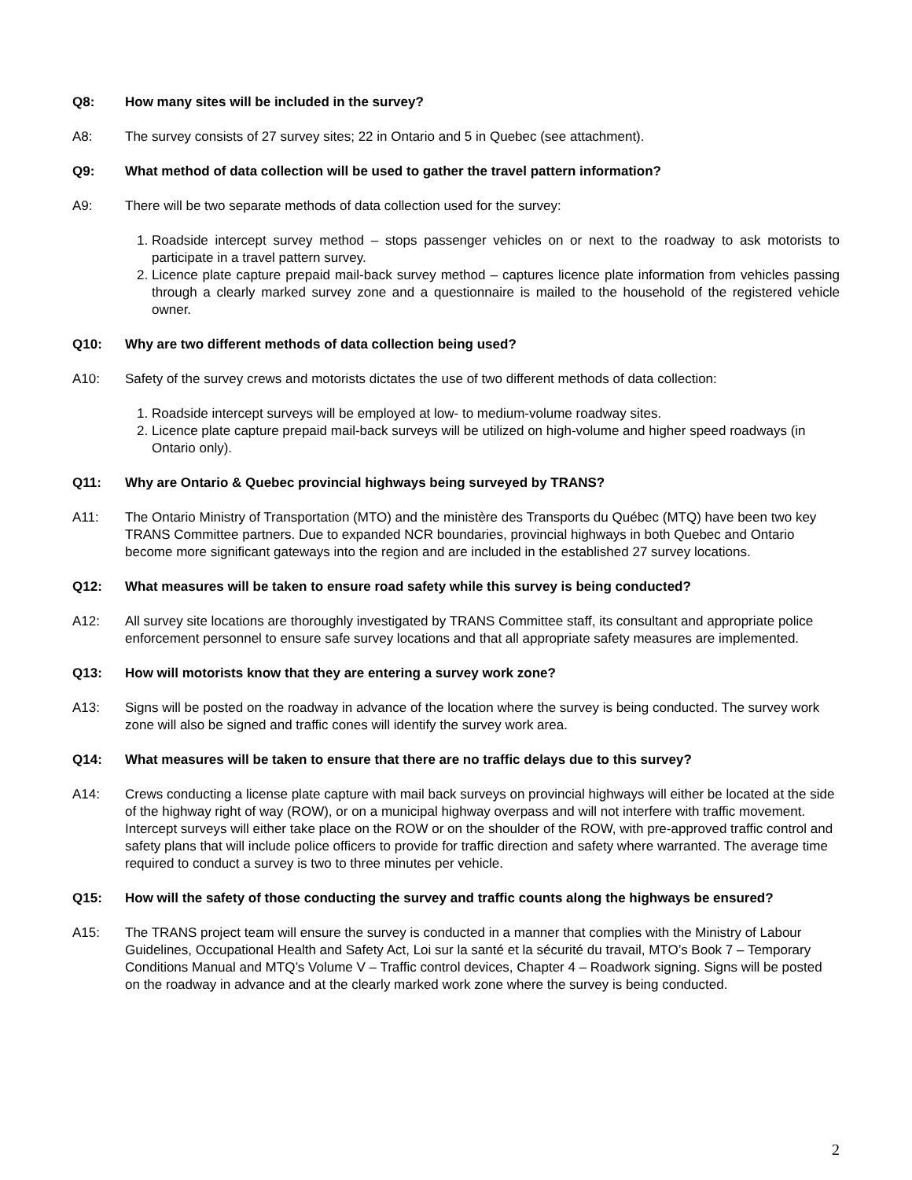Q8: How many sites will be included in the survey?
A8: The survey consists of 27 survey sites; 22 in Ontario and 5 in Quebec (see attachment).
Q9: What method of data collection will be used to gather the travel pattern information?
A9: There will be two separate methods of data collection used for the survey:
1. Roadside intercept survey method – stops passenger vehicles on or next to the roadway to ask motorists to participate in a travel pattern survey.
2. Licence plate capture prepaid mail-back survey method – captures licence plate information from vehicles passing through a clearly marked survey zone and a questionnaire is mailed to the household of the registered vehicle owner.
Q10: Why are two different methods of data collection being used?
A10: Safety of the survey crews and motorists dictates the use of two different methods of data collection:
1. Roadside intercept surveys will be employed at low- to medium-volume roadway sites.
2. Licence plate capture prepaid mail-back surveys will be utilized on high-volume and higher speed roadways (in Ontario only).
Q11: Why are Ontario & Quebec provincial highways being surveyed by TRANS?
A11: The Ontario Ministry of Transportation (MTO) and the ministère des Transports du Québec (MTQ) have been two key TRANS Committee partners. Due to expanded NCR boundaries, provincial highways in both Quebec and Ontario become more significant gateways into the region and are included in the established 27 survey locations.
Q12: What measures will be taken to ensure road safety while this survey is being conducted?
A12: All survey site locations are thoroughly investigated by TRANS Committee staff, its consultant and appropriate police enforcement personnel to ensure safe survey locations and that all appropriate safety measures are implemented.
Q13: How will motorists know that they are entering a survey work zone?
A13: Signs will be posted on the roadway in advance of the location where the survey is being conducted. The survey work zone will also be signed and traffic cones will identify the survey work area.
Q14: What measures will be taken to ensure that there are no traffic delays due to this survey?
A14: Crews conducting a license plate capture with mail back surveys on provincial highways will either be located at the side of the highway right of way (ROW), or on a municipal highway overpass and will not interfere with traffic movement. Intercept surveys will either take place on the ROW or on the shoulder of the ROW, with pre-approved traffic control and safety plans that will include police officers to provide for traffic direction and safety where warranted. The average time required to conduct a survey is two to three minutes per vehicle.
Q15: How will the safety of those conducting the survey and traffic counts along the highways be ensured?
A15: The TRANS project team will ensure the survey is conducted in a manner that complies with the Ministry of Labour Guidelines, Occupational Health and Safety Act, Loi sur la santé et la sécurité du travail, MTO’s Book 7 – Temporary Conditions Manual and MTQ’s Volume V – Traffic control devices, Chapter 4 – Roadwork signing. Signs will be posted on the roadway in advance and at the clearly marked work zone where the survey is being conducted.
2